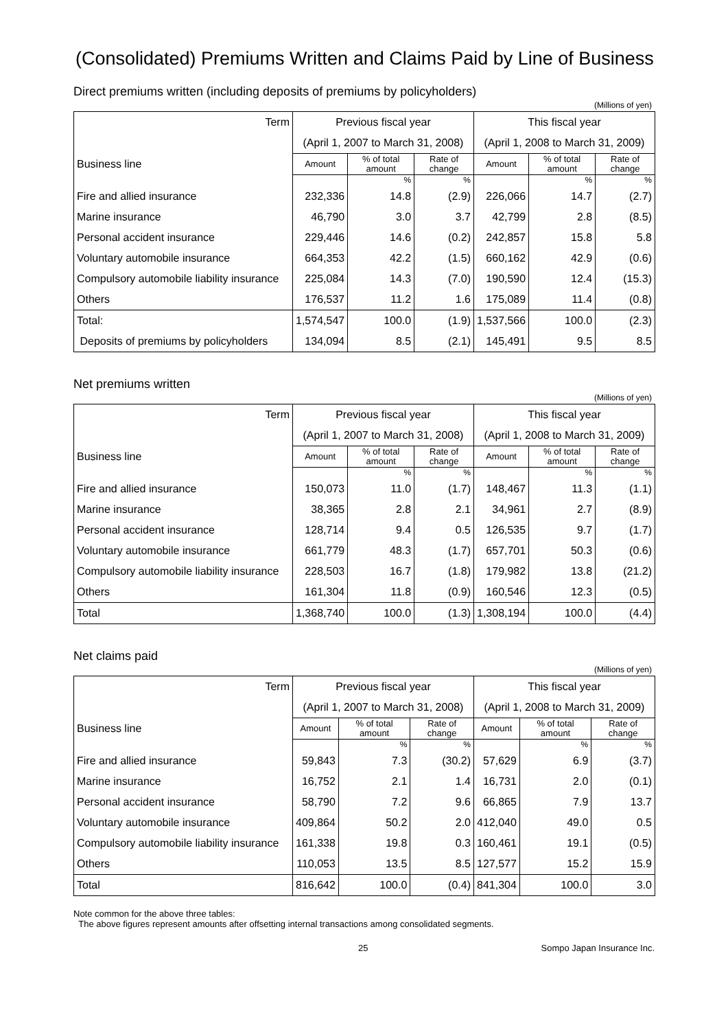(Consolidated) Premiums Written and Claims Paid by Line of Business
Direct premiums written (including deposits of premiums by policyholders)
(Millions of yen)
| Term | Previous fiscal year | | | This fiscal year | | |
| --- | --- | --- | --- | --- | --- | --- |
| | (April 1, 2007 to March 31, 2008) | | | (April 1, 2008 to March 31, 2009) | | |
| Business line | Amount | % of total amount | Rate of change | Amount | % of total amount | Rate of change |
| | | % | % | | % | % |
| Fire and allied insurance | 232,336 | 14.8 | (2.9) | 226,066 | 14.7 | (2.7) |
| Marine insurance | 46,790 | 3.0 | 3.7 | 42,799 | 2.8 | (8.5) |
| Personal accident insurance | 229,446 | 14.6 | (0.2) | 242,857 | 15.8 | 5.8 |
| Voluntary automobile insurance | 664,353 | 42.2 | (1.5) | 660,162 | 42.9 | (0.6) |
| Compulsory automobile liability insurance | 225,084 | 14.3 | (7.0) | 190,590 | 12.4 | (15.3) |
| Others | 176,537 | 11.2 | 1.6 | 175,089 | 11.4 | (0.8) |
| Total: | 1,574,547 | 100.0 | (1.9) | 1,537,566 | 100.0 | (2.3) |
| Deposits of premiums by policyholders | 134,094 | 8.5 | (2.1) | 145,491 | 9.5 | 8.5 |
Net premiums written
(Millions of yen)
| Term | Previous fiscal year | | | This fiscal year | | |
| --- | --- | --- | --- | --- | --- | --- |
| | (April 1, 2007 to March 31, 2008) | | | (April 1, 2008 to March 31, 2009) | | |
| Business line | Amount | % of total amount | Rate of change | Amount | % of total amount | Rate of change |
| | | % | % | | % | % |
| Fire and allied insurance | 150,073 | 11.0 | (1.7) | 148,467 | 11.3 | (1.1) |
| Marine insurance | 38,365 | 2.8 | 2.1 | 34,961 | 2.7 | (8.9) |
| Personal accident insurance | 128,714 | 9.4 | 0.5 | 126,535 | 9.7 | (1.7) |
| Voluntary automobile insurance | 661,779 | 48.3 | (1.7) | 657,701 | 50.3 | (0.6) |
| Compulsory automobile liability insurance | 228,503 | 16.7 | (1.8) | 179,982 | 13.8 | (21.2) |
| Others | 161,304 | 11.8 | (0.9) | 160,546 | 12.3 | (0.5) |
| Total | 1,368,740 | 100.0 | (1.3) | 1,308,194 | 100.0 | (4.4) |
Net claims paid
(Millions of yen)
| Term | Previous fiscal year | | | This fiscal year | | |
| --- | --- | --- | --- | --- | --- | --- |
| | (April 1, 2007 to March 31, 2008) | | | (April 1, 2008 to March 31, 2009) | | |
| Business line | Amount | % of total amount | Rate of change | Amount | % of total amount | Rate of change |
| | | % | % | | % | % |
| Fire and allied insurance | 59,843 | 7.3 | (30.2) | 57,629 | 6.9 | (3.7) |
| Marine insurance | 16,752 | 2.1 | 1.4 | 16,731 | 2.0 | (0.1) |
| Personal accident insurance | 58,790 | 7.2 | 9.6 | 66,865 | 7.9 | 13.7 |
| Voluntary automobile insurance | 409,864 | 50.2 | 2.0 | 412,040 | 49.0 | 0.5 |
| Compulsory automobile liability insurance | 161,338 | 19.8 | 0.3 | 160,461 | 19.1 | (0.5) |
| Others | 110,053 | 13.5 | 8.5 | 127,577 | 15.2 | 15.9 |
| Total | 816,642 | 100.0 | (0.4) | 841,304 | 100.0 | 3.0 |
Note common for the above three tables:
The above figures represent amounts after offsetting internal transactions among consolidated segments.
25 Sompo Japan Insurance Inc.